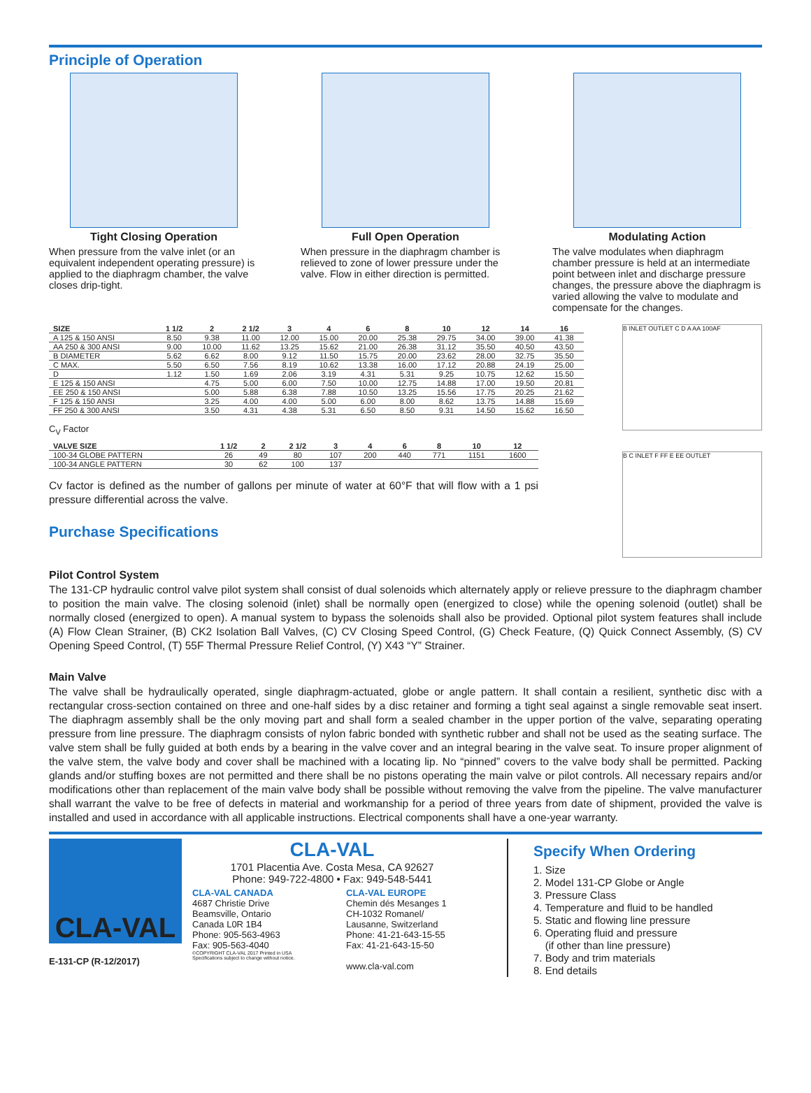Principle of Operation
Tight Closing Operation
When pressure from the valve inlet (or an equivalent independent operating pressure) is applied to the diaphragm chamber, the valve closes drip-tight.
Full Open Operation
When pressure in the diaphragm chamber is relieved to zone of lower pressure under the valve. Flow in either direction is permitted.
Modulating Action
The valve modulates when diaphragm chamber pressure is held at an intermediate point between inlet and discharge pressure changes, the pressure above the diaphragm is varied allowing the valve to modulate and compensate for the changes.
| SIZE | 1 1/2 | 2 | 2 1/2 | 3 | 4 | 6 | 8 | 10 | 12 | 14 | 16 |
| --- | --- | --- | --- | --- | --- | --- | --- | --- | --- | --- | --- |
| A 125 & 150 ANSI | 8.50 | 9.38 | 11.00 | 12.00 | 15.00 | 20.00 | 25.38 | 29.75 | 34.00 | 39.00 | 41.38 |
| AA 250 & 300 ANSI | 9.00 | 10.00 | 11.62 | 13.25 | 15.62 | 21.00 | 26.38 | 31.12 | 35.50 | 40.50 | 43.50 |
| B DIAMETER | 5.62 | 6.62 | 8.00 | 9.12 | 11.50 | 15.75 | 20.00 | 23.62 | 28.00 | 32.75 | 35.50 |
| C MAX. | 5.50 | 6.50 | 7.56 | 8.19 | 10.62 | 13.38 | 16.00 | 17.12 | 20.88 | 24.19 | 25.00 |
| D | 1.12 | 1.50 | 1.69 | 2.06 | 3.19 | 4.31 | 5.31 | 9.25 | 10.75 | 12.62 | 15.50 |
| E 125 & 150 ANSI | | 4.75 | 5.00 | 6.00 | 7.50 | 10.00 | 12.75 | 14.88 | 17.00 | 19.50 | 20.81 |
| EE 250 & 150 ANSI | | 5.00 | 5.88 | 6.38 | 7.88 | 10.50 | 13.25 | 15.56 | 17.75 | 20.25 | 21.62 |
| F 125 & 150 ANSI | | 3.25 | 4.00 | 4.00 | 5.00 | 6.00 | 8.00 | 8.62 | 13.75 | 14.88 | 15.69 |
| FF 250 & 300 ANSI | | 3.50 | 4.31 | 4.38 | 5.31 | 6.50 | 8.50 | 9.31 | 14.50 | 15.62 | 16.50 |
C<sub>V</sub> Factor
| VALVE SIZE | 1 1/2 | 2 | 2 1/2 | 3 | 4 | 6 | 8 | 10 | 12 |
| --- | --- | --- | --- | --- | --- | --- | --- | --- | --- |
| 100-34 GLOBE PATTERN | 26 | 49 | 80 | 107 | 200 | 440 | 771 | 1151 | 1600 |
| 100-34 ANGLE PATTERN | 30 | 62 | 100 | 137 | | | | | |
Cv factor is defined as the number of gallons per minute of water at 60°F that will flow with a 1 psi pressure differential across the valve.
Purchase Specifications
B INLET OUTLET C D A AA 100AF
B C INLET F FF E EE OUTLET
Pilot Control System
The 131-CP hydraulic control valve pilot system shall consist of dual solenoids which alternately apply or relieve pressure to the diaphragm chamber to position the main valve. The closing solenoid (inlet) shall be normally open (energized to close) while the opening solenoid (outlet) shall be normally closed (energized to open). A manual system to bypass the solenoids shall also be provided. Optional pilot system features shall include (A) Flow Clean Strainer, (B) CK2 Isolation Ball Valves, (C) CV Closing Speed Control, (G) Check Feature, (Q) Quick Connect Assembly, (S) CV Opening Speed Control, (T) 55F Thermal Pressure Relief Control, (Y) X43 “Y” Strainer.
Main Valve
The valve shall be hydraulically operated, single diaphragm-actuated, globe or angle pattern. It shall contain a resilient, synthetic disc with a rectangular cross-section contained on three and one-half sides by a disc retainer and forming a tight seal against a single removable seat insert. The diaphragm assembly shall be the only moving part and shall form a sealed chamber in the upper portion of the valve, separating operating pressure from line pressure. The diaphragm consists of nylon fabric bonded with synthetic rubber and shall not be used as the seating surface. The valve stem shall be fully guided at both ends by a bearing in the valve cover and an integral bearing in the valve seat. To insure proper alignment of the valve stem, the valve body and cover shall be machined with a locating lip. No “pinned” covers to the valve body shall be permitted. Packing glands and/or stuffing boxes are not permitted and there shall be no pistons operating the main valve or pilot controls. All necessary repairs and/or modifications other than replacement of the main valve body shall be possible without removing the valve from the pipeline. The valve manufacturer shall warrant the valve to be free of defects in material and workmanship for a period of three years from date of shipment, provided the valve is installed and used in accordance with all applicable instructions. Electrical components shall have a one-year warranty.
CLA-VAL
E-131-CP (R-12/2017)
CLA-VAL
1701 Placentia Ave. Costa Mesa, CA 92627
Phone: 949-722-4800 • Fax: 949-548-5441
CLA-VAL CANADA
4687 Christie Drive
Beamsville, Ontario
Canada L0R 1B4
Phone: 905-563-4963
Fax: 905-563-4040
©COPYRIGHT CLA-VAL 2017 Printed in USA
Specifications subject to change without notice.
CLA-VAL EUROPE
Chemin dés Mesanges 1
CH-1032 Romanel/
Lausanne, Switzerland
Phone: 41-21-643-15-55
Fax: 41-21-643-15-50
www.cla-val.com
Specify When Ordering
1. Size
2. Model 131-CP Globe or Angle
3. Pressure Class
4. Temperature and fluid to be handled
5. Static and flowing line pressure
6. Operating fluid and pressure
(if other than line pressure)
7. Body and trim materials
8. End details